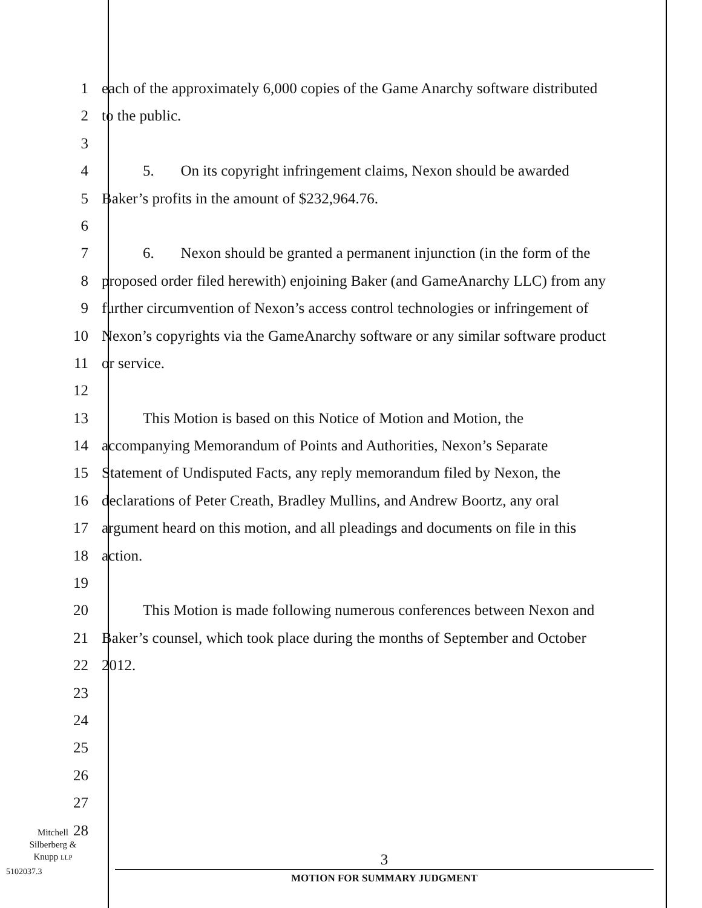1 each of the approximately 6,000 copies of the Game Anarchy software distributed
2 to the public.
3
4 5. On its copyright infringement claims, Nexon should be awarded
5 Baker’s profits in the amount of $232,964.76.
6
7 6. Nexon should be granted a permanent injunction (in the form of the
8 proposed order filed herewith) enjoining Baker (and GameAnarchy LLC) from any
9 further circumvention of Nexon’s access control technologies or infringement of
10 Nexon’s copyrights via the GameAnarchy software or any similar software product
11 or service.
12
13 This Motion is based on this Notice of Motion and Motion, the
14 accompanying Memorandum of Points and Authorities, Nexon’s Separate
15 Statement of Undisputed Facts, any reply memorandum filed by Nexon, the
16 declarations of Peter Creath, Bradley Mullins, and Andrew Boortz, any oral
17 argument heard on this motion, and all pleadings and documents on file in this
18 action.
19
20 This Motion is made following numerous conferences between Nexon and
21 Baker’s counsel, which took place during the months of September and October
22 2012.
23
24
25
26
27
28
Mitchell
Silberberg &
Knupp LLP
5102037.3
3
MOTION FOR SUMMARY JUDGMENT